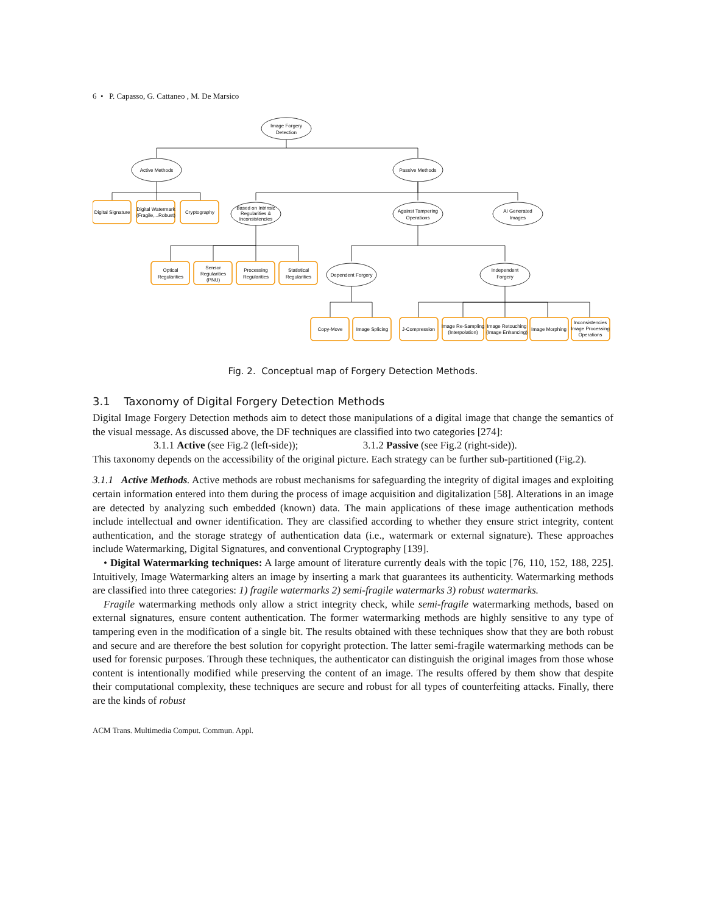6 • P. Capasso, G. Cattaneo , M. De Marsico
Image Forgery
Detection
Active Methods
Passive Methods
Digital Signature
Digital Watermark
(Fragile,...Robust)
Cryptography
Based on Intrinsic
Regularities &
Inconsistencies
Against Tampering
Operations
AI Generated
Images
Optical
Regularities
Sensor
Regularities
(PNU)
Processing
Regularities
Statistical
Regularities
Dependent Forgery
Independent
Forgery
Copy-Move
Image Splicing
J-Compression
Image Re-Sampling
(Interpolation)
Image Retouching
(Image Enhancing)
Image Morphing
Inconsistencies
Image Processing
Operations
Fig. 2. Conceptual map of Forgery Detection Methods.
3.1 Taxonomy of Digital Forgery Detection Methods
Digital Image Forgery Detection methods aim to detect those manipulations of a digital image that change the semantics of the visual message. As discussed above, the DF techniques are classified into two categories [274]:
3.1.1 Active (see Fig.2 (left-side)); 3.1.2 Passive (see Fig.2 (right-side)).
This taxonomy depends on the accessibility of the original picture. Each strategy can be further sub-partitioned (Fig.2).
3.1.1 Active Methods. Active methods are robust mechanisms for safeguarding the integrity of digital images and exploiting certain information entered into them during the process of image acquisition and digitalization [58]. Alterations in an image are detected by analyzing such embedded (known) data. The main applications of these image authentication methods include intellectual and owner identification. They are classified according to whether they ensure strict integrity, content authentication, and the storage strategy of authentication data (i.e., watermark or external signature). These approaches include Watermarking, Digital Signatures, and conventional Cryptography [139].
• Digital Watermarking techniques: A large amount of literature currently deals with the topic [76, 110, 152, 188, 225]. Intuitively, Image Watermarking alters an image by inserting a mark that guarantees its authenticity. Watermarking methods are classified into three categories: 1) fragile watermarks 2) semi-fragile watermarks 3) robust watermarks.
Fragile watermarking methods only allow a strict integrity check, while semi-fragile watermarking methods, based on external signatures, ensure content authentication. The former watermarking methods are highly sensitive to any type of tampering even in the modification of a single bit. The results obtained with these techniques show that they are both robust and secure and are therefore the best solution for copyright protection. The latter semi-fragile watermarking methods can be used for forensic purposes. Through these techniques, the authenticator can distinguish the original images from those whose content is intentionally modified while preserving the content of an image. The results offered by them show that despite their computational complexity, these techniques are secure and robust for all types of counterfeiting attacks. Finally, there are the kinds of robust
ACM Trans. Multimedia Comput. Commun. Appl.